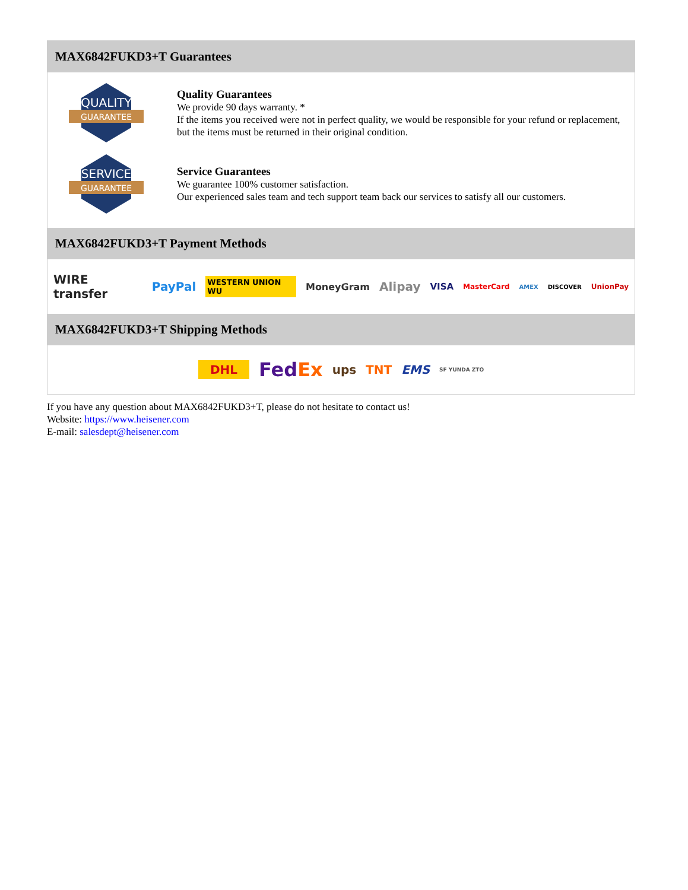MAX6842FUKD3+T Guarantees
QUALITY
GUARANTEE
Quality Guarantees
We provide 90 days warranty. *
If the items you received were not in perfect quality, we would be responsible for your refund or replacement, but the items must be returned in their original condition.
SERVICE
GUARANTEE
Service Guarantees
We guarantee 100% customer satisfaction.
Our experienced sales team and tech support team back our services to satisfy all our customers.
MAX6842FUKD3+T Payment Methods
WIRE transfer PayPal WESTERN UNION WU MoneyGram Alipay VISA MasterCard AMEX DISCOVER UnionPay
MAX6842FUKD3+T Shipping Methods
DHL FedEx ups TNT EMS SF YUNDA ZTO
If you have any question about MAX6842FUKD3+T, please do not hesitate to contact us!
Website: https://www.heisener.com
E-mail: salesdept@heisener.com